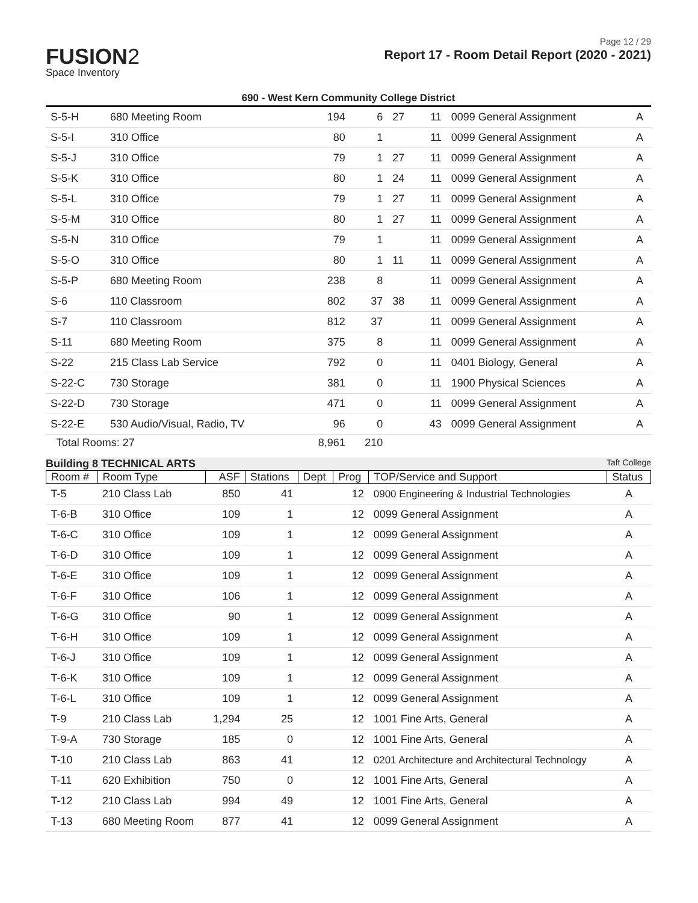Page 12 / 29
FUSION2
Space Inventory
Report 17 - Room Detail Report (2020 - 2021)
690 - West Kern Community College District
| S-5-H | 680 Meeting Room | 194 | 6 | 27 | 11 | 0099 General Assignment | A |
| S-5-I | 310 Office | 80 | 1 | | 11 | 0099 General Assignment | A |
| S-5-J | 310 Office | 79 | 1 | 27 | 11 | 0099 General Assignment | A |
| S-5-K | 310 Office | 80 | 1 | 24 | 11 | 0099 General Assignment | A |
| S-5-L | 310 Office | 79 | 1 | 27 | 11 | 0099 General Assignment | A |
| S-5-M | 310 Office | 80 | 1 | 27 | 11 | 0099 General Assignment | A |
| S-5-N | 310 Office | 79 | 1 | | 11 | 0099 General Assignment | A |
| S-5-O | 310 Office | 80 | 1 | 11 | 11 | 0099 General Assignment | A |
| S-5-P | 680 Meeting Room | 238 | 8 | | 11 | 0099 General Assignment | A |
| S-6 | 110 Classroom | 802 | 37 | 38 | 11 | 0099 General Assignment | A |
| S-7 | 110 Classroom | 812 | 37 | | 11 | 0099 General Assignment | A |
| S-11 | 680 Meeting Room | 375 | 8 | | 11 | 0099 General Assignment | A |
| S-22 | 215 Class Lab Service | 792 | 0 | | 11 | 0401 Biology, General | A |
| S-22-C | 730 Storage | 381 | 0 | | 11 | 1900 Physical Sciences | A |
| S-22-D | 730 Storage | 471 | 0 | | 11 | 0099 General Assignment | A |
| S-22-E | 530 Audio/Visual, Radio, TV | 96 | 0 | | 43 | 0099 General Assignment | A |
| Total Rooms: 27 | | 8,961 | 210 | | | | |
Building 8 TECHNICAL ARTS Taft College
| Room # | Room Type | ASF | Stations | Dept | Prog | TOP/Service and Support | Status |
| --- | --- | --- | --- | --- | --- | --- | --- |
| T-5 | 210 Class Lab | 850 | 41 | | 12 | 0900 Engineering & Industrial Technologies | A |
| T-6-B | 310 Office | 109 | 1 | | 12 | 0099 General Assignment | A |
| T-6-C | 310 Office | 109 | 1 | | 12 | 0099 General Assignment | A |
| T-6-D | 310 Office | 109 | 1 | | 12 | 0099 General Assignment | A |
| T-6-E | 310 Office | 109 | 1 | | 12 | 0099 General Assignment | A |
| T-6-F | 310 Office | 106 | 1 | | 12 | 0099 General Assignment | A |
| T-6-G | 310 Office | 90 | 1 | | 12 | 0099 General Assignment | A |
| T-6-H | 310 Office | 109 | 1 | | 12 | 0099 General Assignment | A |
| T-6-J | 310 Office | 109 | 1 | | 12 | 0099 General Assignment | A |
| T-6-K | 310 Office | 109 | 1 | | 12 | 0099 General Assignment | A |
| T-6-L | 310 Office | 109 | 1 | | 12 | 0099 General Assignment | A |
| T-9 | 210 Class Lab | 1,294 | 25 | | 12 | 1001 Fine Arts, General | A |
| T-9-A | 730 Storage | 185 | 0 | | 12 | 1001 Fine Arts, General | A |
| T-10 | 210 Class Lab | 863 | 41 | | 12 | 0201 Architecture and Architectural Technology | A |
| T-11 | 620 Exhibition | 750 | 0 | | 12 | 1001 Fine Arts, General | A |
| T-12 | 210 Class Lab | 994 | 49 | | 12 | 1001 Fine Arts, General | A |
| T-13 | 680 Meeting Room | 877 | 41 | | 12 | 0099 General Assignment | A |